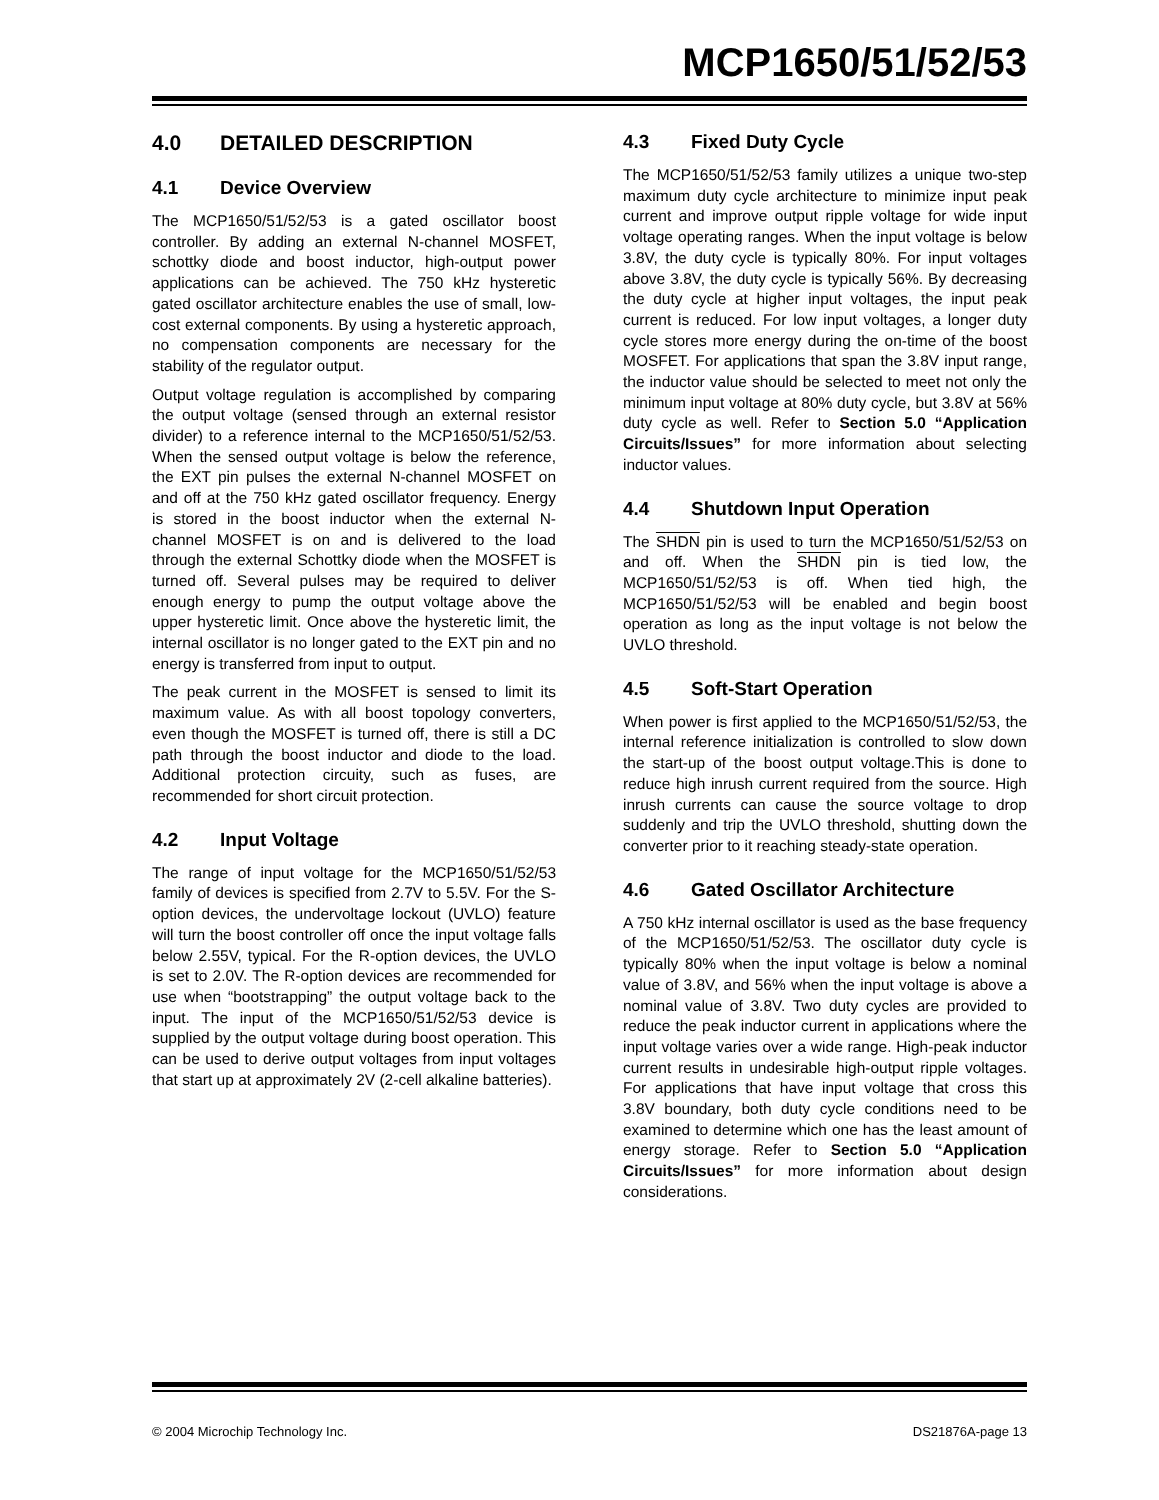MCP1650/51/52/53
4.0 DETAILED DESCRIPTION
4.1 Device Overview
The MCP1650/51/52/53 is a gated oscillator boost controller. By adding an external N-channel MOSFET, schottky diode and boost inductor, high-output power applications can be achieved. The 750 kHz hysteretic gated oscillator architecture enables the use of small, low-cost external components. By using a hysteretic approach, no compensation components are necessary for the stability of the regulator output.
Output voltage regulation is accomplished by comparing the output voltage (sensed through an external resistor divider) to a reference internal to the MCP1650/51/52/53. When the sensed output voltage is below the reference, the EXT pin pulses the external N-channel MOSFET on and off at the 750 kHz gated oscillator frequency. Energy is stored in the boost inductor when the external N-channel MOSFET is on and is delivered to the load through the external Schottky diode when the MOSFET is turned off. Several pulses may be required to deliver enough energy to pump the output voltage above the upper hysteretic limit. Once above the hysteretic limit, the internal oscillator is no longer gated to the EXT pin and no energy is transferred from input to output.
The peak current in the MOSFET is sensed to limit its maximum value. As with all boost topology converters, even though the MOSFET is turned off, there is still a DC path through the boost inductor and diode to the load. Additional protection circuity, such as fuses, are recommended for short circuit protection.
4.2 Input Voltage
The range of input voltage for the MCP1650/51/52/53 family of devices is specified from 2.7V to 5.5V. For the S-option devices, the undervoltage lockout (UVLO) feature will turn the boost controller off once the input voltage falls below 2.55V, typical. For the R-option devices, the UVLO is set to 2.0V. The R-option devices are recommended for use when “bootstrapping” the output voltage back to the input. The input of the MCP1650/51/52/53 device is supplied by the output voltage during boost operation. This can be used to derive output voltages from input voltages that start up at approximately 2V (2-cell alkaline batteries).
4.3 Fixed Duty Cycle
The MCP1650/51/52/53 family utilizes a unique two-step maximum duty cycle architecture to minimize input peak current and improve output ripple voltage for wide input voltage operating ranges. When the input voltage is below 3.8V, the duty cycle is typically 80%. For input voltages above 3.8V, the duty cycle is typically 56%. By decreasing the duty cycle at higher input voltages, the input peak current is reduced. For low input voltages, a longer duty cycle stores more energy during the on-time of the boost MOSFET. For applications that span the 3.8V input range, the inductor value should be selected to meet not only the minimum input voltage at 80% duty cycle, but 3.8V at 56% duty cycle as well. Refer to Section 5.0 “Application Circuits/Issues” for more information about selecting inductor values.
4.4 Shutdown Input Operation
The SHDN pin is used to turn the MCP1650/51/52/53 on and off. When the SHDN pin is tied low, the MCP1650/51/52/53 is off. When tied high, the MCP1650/51/52/53 will be enabled and begin boost operation as long as the input voltage is not below the UVLO threshold.
4.5 Soft-Start Operation
When power is first applied to the MCP1650/51/52/53, the internal reference initialization is controlled to slow down the start-up of the boost output voltage.This is done to reduce high inrush current required from the source. High inrush currents can cause the source voltage to drop suddenly and trip the UVLO threshold, shutting down the converter prior to it reaching steady-state operation.
4.6 Gated Oscillator Architecture
A 750 kHz internal oscillator is used as the base frequency of the MCP1650/51/52/53. The oscillator duty cycle is typically 80% when the input voltage is below a nominal value of 3.8V, and 56% when the input voltage is above a nominal value of 3.8V. Two duty cycles are provided to reduce the peak inductor current in applications where the input voltage varies over a wide range. High-peak inductor current results in undesirable high-output ripple voltages. For applications that have input voltage that cross this 3.8V boundary, both duty cycle conditions need to be examined to determine which one has the least amount of energy storage. Refer to Section 5.0 “Application Circuits/Issues” for more information about design considerations.
© 2004 Microchip Technology Inc. DS21876A-page 13